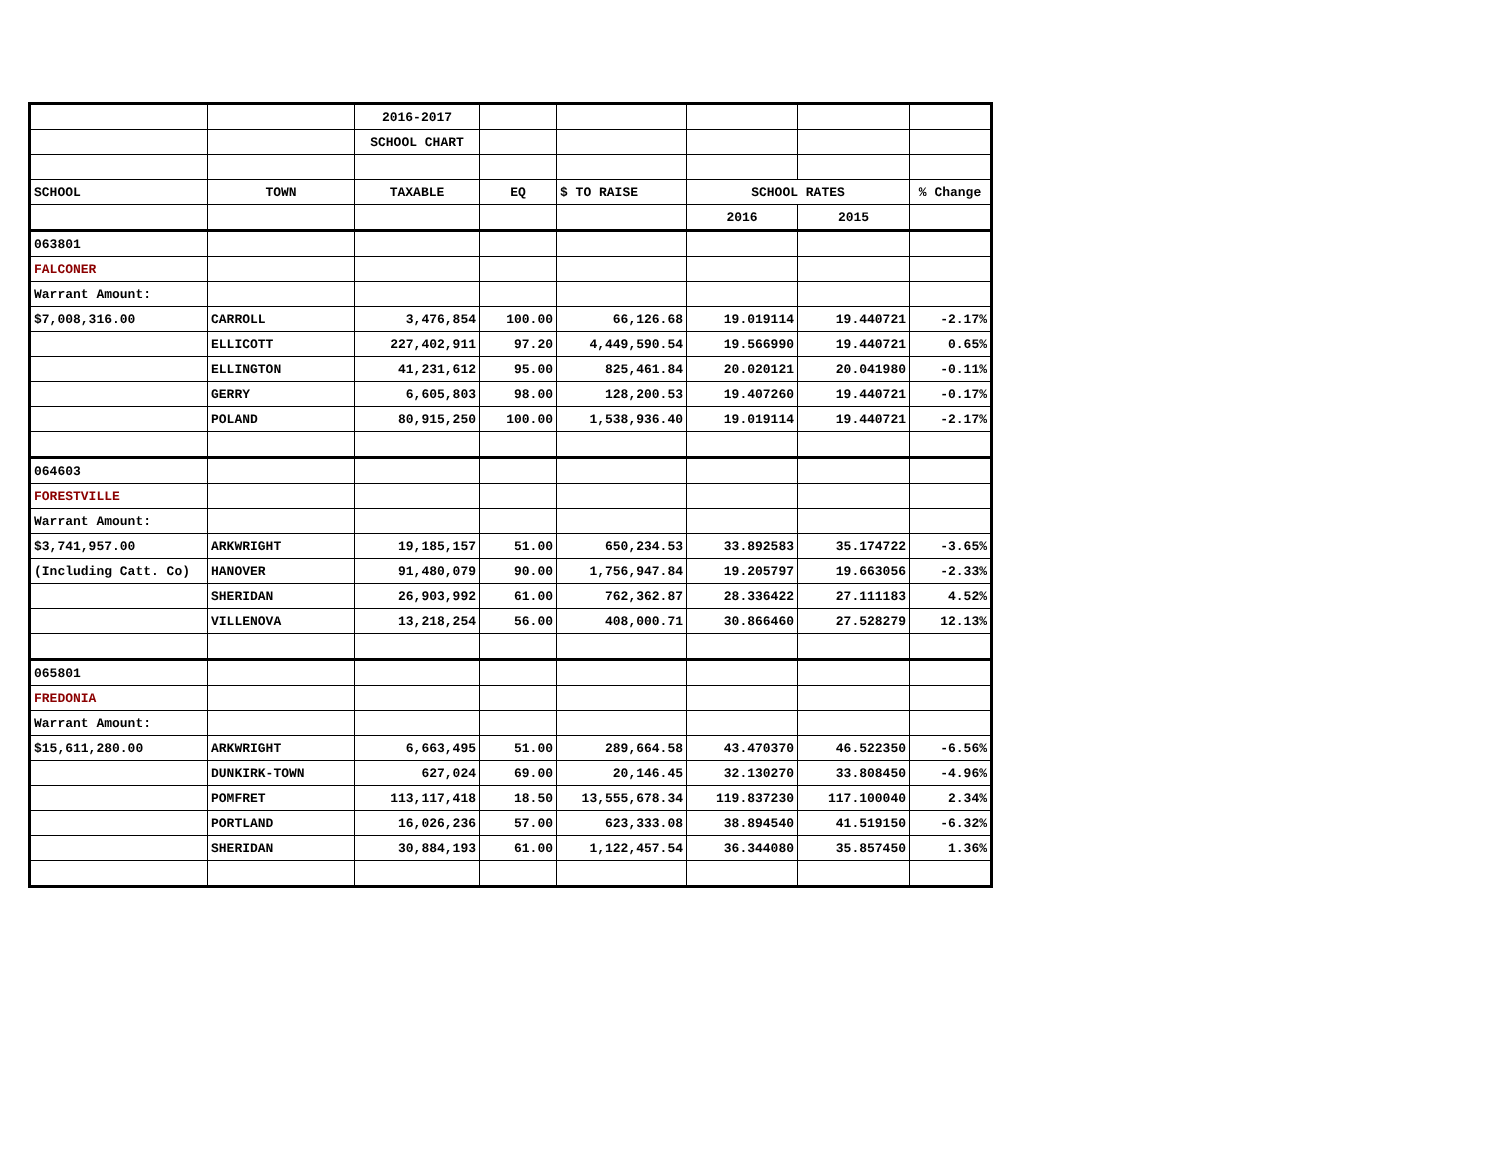| | | 2016-2017 | | | | | |
| | | SCHOOL CHART | | | | | |
| SCHOOL | TOWN | TAXABLE | EQ | $ TO RAISE | SCHOOL RATES | | % Change |
| | | | | | 2016 | 2015 | |
| 063801 | | | | | | | |
| FALCONER | | | | | | | |
| Warrant Amount: | | | | | | | |
| $7,008,316.00 | CARROLL | 3,476,854 | 100.00 | 66,126.68 | 19.019114 | 19.440721 | -2.17% |
| | ELLICOTT | 227,402,911 | 97.20 | 4,449,590.54 | 19.566990 | 19.440721 | 0.65% |
| | ELLINGTON | 41,231,612 | 95.00 | 825,461.84 | 20.020121 | 20.041980 | -0.11% |
| | GERRY | 6,605,803 | 98.00 | 128,200.53 | 19.407260 | 19.440721 | -0.17% |
| | POLAND | 80,915,250 | 100.00 | 1,538,936.40 | 19.019114 | 19.440721 | -2.17% |
| 064603 | | | | | | | |
| FORESTVILLE | | | | | | | |
| Warrant Amount: | | | | | | | |
| $3,741,957.00 | ARKWRIGHT | 19,185,157 | 51.00 | 650,234.53 | 33.892583 | 35.174722 | -3.65% |
| (Including Catt. Co) | HANOVER | 91,480,079 | 90.00 | 1,756,947.84 | 19.205797 | 19.663056 | -2.33% |
| | SHERIDAN | 26,903,992 | 61.00 | 762,362.87 | 28.336422 | 27.111183 | 4.52% |
| | VILLENOVA | 13,218,254 | 56.00 | 408,000.71 | 30.866460 | 27.528279 | 12.13% |
| 065801 | | | | | | | |
| FREDONIA | | | | | | | |
| Warrant Amount: | | | | | | | |
| $15,611,280.00 | ARKWRIGHT | 6,663,495 | 51.00 | 289,664.58 | 43.470370 | 46.522350 | -6.56% |
| | DUNKIRK-TOWN | 627,024 | 69.00 | 20,146.45 | 32.130270 | 33.808450 | -4.96% |
| | POMFRET | 113,117,418 | 18.50 | 13,555,678.34 | 119.837230 | 117.100040 | 2.34% |
| | PORTLAND | 16,026,236 | 57.00 | 623,333.08 | 38.894540 | 41.519150 | -6.32% |
| | SHERIDAN | 30,884,193 | 61.00 | 1,122,457.54 | 36.344080 | 35.857450 | 1.36% |